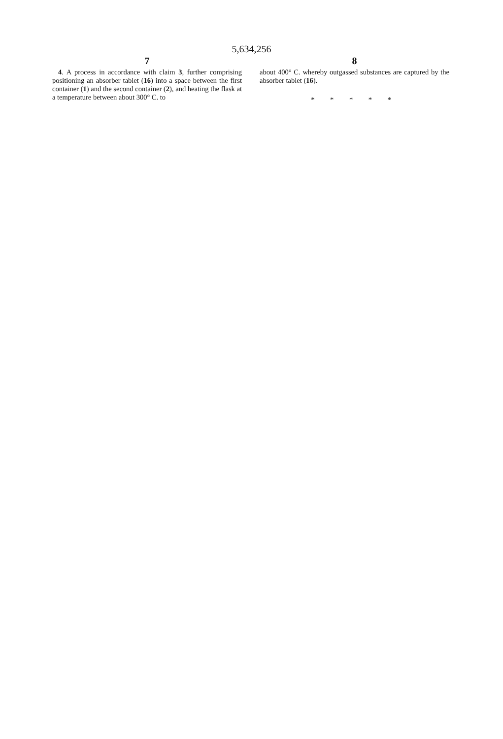5,634,256
7
4. A process in accordance with claim 3, further comprising positioning an absorber tablet (16) into a space between the first container (1) and the second container (2), and heating the flask at a temperature between about 300° C. to
8
about 400° C. whereby outgassed substances are captured by the absorber tablet (16).
* * * * *